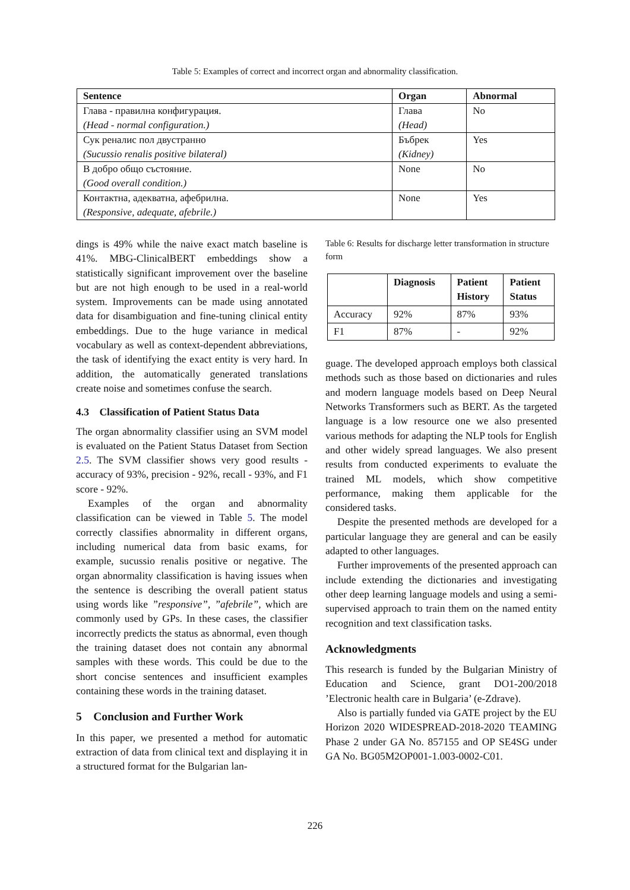Table 5: Examples of correct and incorrect organ and abnormality classification.
| Sentence | Organ | Abnormal |
| --- | --- | --- |
| Глава - правилна конфигурация. | Глава | No |
| (Head - normal configuration.) | (Head) | |
| Сук реналис пол двустранно | Бъбрек | Yes |
| (Sucussio renalis positive bilateral) | (Kidney) | |
| В добро общо състояние. | None | No |
| (Good overall condition.) | | |
| Контактна, адекватна, афебрилна. | None | Yes |
| (Responsive, adequate, afebrile.) | | |
dings is 49% while the naive exact match baseline is 41%. MBG-ClinicalBERT embeddings show a statistically significant improvement over the baseline but are not high enough to be used in a real-world system. Improvements can be made using annotated data for disambiguation and fine-tuning clinical entity embeddings. Due to the huge variance in medical vocabulary as well as context-dependent abbreviations, the task of identifying the exact entity is very hard. In addition, the automatically generated translations create noise and sometimes confuse the search.
4.3 Classification of Patient Status Data
The organ abnormality classifier using an SVM model is evaluated on the Patient Status Dataset from Section 2.5. The SVM classifier shows very good results - accuracy of 93%, precision - 92%, recall - 93%, and F1 score - 92%.
Examples of the organ and abnormality classification can be viewed in Table 5. The model correctly classifies abnormality in different organs, including numerical data from basic exams, for example, sucussio renalis positive or negative. The organ abnormality classification is having issues when the sentence is describing the overall patient status using words like ”responsive”, ”afebrile”, which are commonly used by GPs. In these cases, the classifier incorrectly predicts the status as abnormal, even though the training dataset does not contain any abnormal samples with these words. This could be due to the short concise sentences and insufficient examples containing these words in the training dataset.
5 Conclusion and Further Work
In this paper, we presented a method for automatic extraction of data from clinical text and displaying it in a structured format for the Bulgarian lan-
Table 6: Results for discharge letter transformation in structure form
| | Diagnosis | Patient History | Patient Status |
| --- | --- | --- | --- |
| Accuracy | 92% | 87% | 93% |
| F1 | 87% | - | 92% |
guage. The developed approach employs both classical methods such as those based on dictionaries and rules and modern language models based on Deep Neural Networks Transformers such as BERT. As the targeted language is a low resource one we also presented various methods for adapting the NLP tools for English and other widely spread languages. We also present results from conducted experiments to evaluate the trained ML models, which show competitive performance, making them applicable for the considered tasks.
Despite the presented methods are developed for a particular language they are general and can be easily adapted to other languages.
Further improvements of the presented approach can include extending the dictionaries and investigating other deep learning language models and using a semi-supervised approach to train them on the named entity recognition and text classification tasks.
Acknowledgments
This research is funded by the Bulgarian Ministry of Education and Science, grant DO1-200/2018 ’Electronic health care in Bulgaria’ (e-Zdrave).
Also is partially funded via GATE project by the EU Horizon 2020 WIDESPREAD-2018-2020 TEAMING Phase 2 under GA No. 857155 and OP SE4SG under GA No. BG05M2OP001-1.003-0002-C01.
226